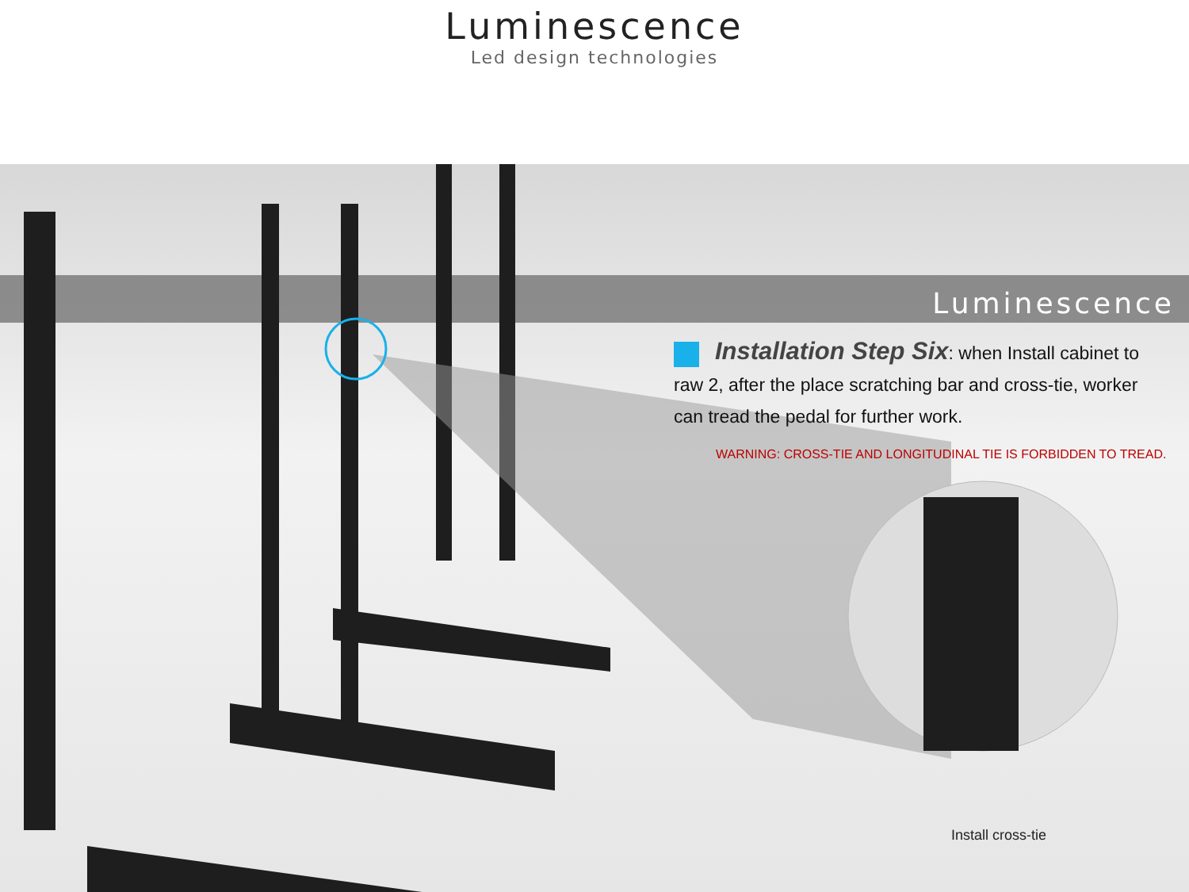Luminescence
Led design technologies
Luminescence
Installation Step Six: when Install cabinet to raw 2, after the place scratching bar and cross-tie, worker can tread the pedal for further work.
WARNING: CROSS-TIE AND LONGITUDINAL TIE IS FORBIDDEN TO TREAD.
Install cross-tie